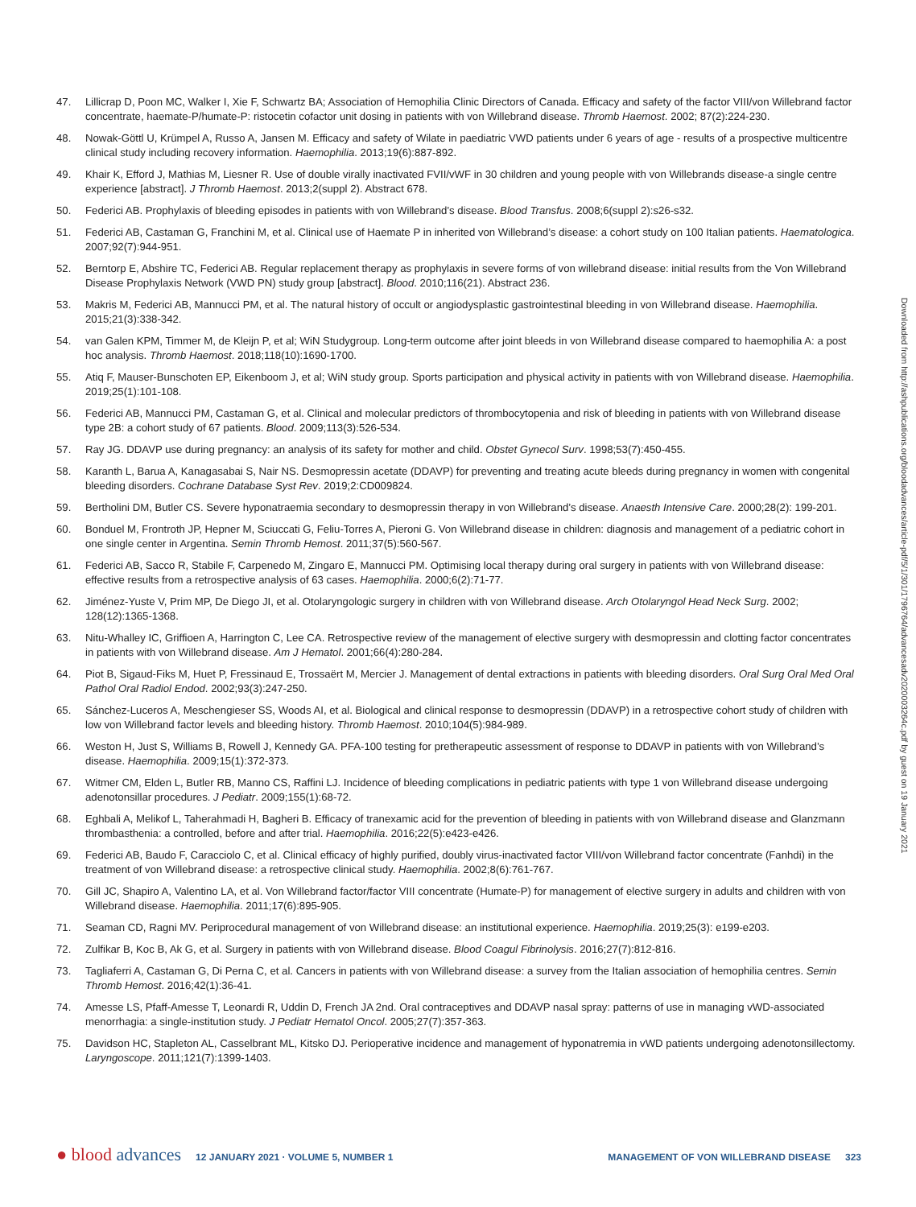47. Lillicrap D, Poon MC, Walker I, Xie F, Schwartz BA; Association of Hemophilia Clinic Directors of Canada. Efficacy and safety of the factor VIII/von Willebrand factor concentrate, haemate-P/humate-P: ristocetin cofactor unit dosing in patients with von Willebrand disease. Thromb Haemost. 2002; 87(2):224-230.
48. Nowak-Göttl U, Krümpel A, Russo A, Jansen M. Efficacy and safety of Wilate in paediatric VWD patients under 6 years of age - results of a prospective multicentre clinical study including recovery information. Haemophilia. 2013;19(6):887-892.
49. Khair K, Efford J, Mathias M, Liesner R. Use of double virally inactivated FVII/vWF in 30 children and young people with von Willebrands disease-a single centre experience [abstract]. J Thromb Haemost. 2013;2(suppl 2). Abstract 678.
50. Federici AB. Prophylaxis of bleeding episodes in patients with von Willebrand’s disease. Blood Transfus. 2008;6(suppl 2):s26-s32.
51. Federici AB, Castaman G, Franchini M, et al. Clinical use of Haemate P in inherited von Willebrand’s disease: a cohort study on 100 Italian patients. Haematologica. 2007;92(7):944-951.
52. Berntorp E, Abshire TC, Federici AB. Regular replacement therapy as prophylaxis in severe forms of von willebrand disease: initial results from the Von Willebrand Disease Prophylaxis Network (VWD PN) study group [abstract]. Blood. 2010;116(21). Abstract 236.
53. Makris M, Federici AB, Mannucci PM, et al. The natural history of occult or angiodysplastic gastrointestinal bleeding in von Willebrand disease. Haemophilia. 2015;21(3):338-342.
54. van Galen KPM, Timmer M, de Kleijn P, et al; WiN Studygroup. Long-term outcome after joint bleeds in von Willebrand disease compared to haemophilia A: a post hoc analysis. Thromb Haemost. 2018;118(10):1690-1700.
55. Atiq F, Mauser-Bunschoten EP, Eikenboom J, et al; WiN study group. Sports participation and physical activity in patients with von Willebrand disease. Haemophilia. 2019;25(1):101-108.
56. Federici AB, Mannucci PM, Castaman G, et al. Clinical and molecular predictors of thrombocytopenia and risk of bleeding in patients with von Willebrand disease type 2B: a cohort study of 67 patients. Blood. 2009;113(3):526-534.
57. Ray JG. DDAVP use during pregnancy: an analysis of its safety for mother and child. Obstet Gynecol Surv. 1998;53(7):450-455.
58. Karanth L, Barua A, Kanagasabai S, Nair NS. Desmopressin acetate (DDAVP) for preventing and treating acute bleeds during pregnancy in women with congenital bleeding disorders. Cochrane Database Syst Rev. 2019;2:CD009824.
59. Bertholini DM, Butler CS. Severe hyponatraemia secondary to desmopressin therapy in von Willebrand’s disease. Anaesth Intensive Care. 2000;28(2): 199-201.
60. Bonduel M, Frontroth JP, Hepner M, Sciuccati G, Feliu-Torres A, Pieroni G. Von Willebrand disease in children: diagnosis and management of a pediatric cohort in one single center in Argentina. Semin Thromb Hemost. 2011;37(5):560-567.
61. Federici AB, Sacco R, Stabile F, Carpenedo M, Zingaro E, Mannucci PM. Optimising local therapy during oral surgery in patients with von Willebrand disease: effective results from a retrospective analysis of 63 cases. Haemophilia. 2000;6(2):71-77.
62. Jiménez-Yuste V, Prim MP, De Diego JI, et al. Otolaryngologic surgery in children with von Willebrand disease. Arch Otolaryngol Head Neck Surg. 2002; 128(12):1365-1368.
63. Nitu-Whalley IC, Griffioen A, Harrington C, Lee CA. Retrospective review of the management of elective surgery with desmopressin and clotting factor concentrates in patients with von Willebrand disease. Am J Hematol. 2001;66(4):280-284.
64. Piot B, Sigaud-Fiks M, Huet P, Fressinaud E, Trossaërt M, Mercier J. Management of dental extractions in patients with bleeding disorders. Oral Surg Oral Med Oral Pathol Oral Radiol Endod. 2002;93(3):247-250.
65. Sánchez-Luceros A, Meschengieser SS, Woods AI, et al. Biological and clinical response to desmopressin (DDAVP) in a retrospective cohort study of children with low von Willebrand factor levels and bleeding history. Thromb Haemost. 2010;104(5):984-989.
66. Weston H, Just S, Williams B, Rowell J, Kennedy GA. PFA-100 testing for pretherapeutic assessment of response to DDAVP in patients with von Willebrand’s disease. Haemophilia. 2009;15(1):372-373.
67. Witmer CM, Elden L, Butler RB, Manno CS, Raffini LJ. Incidence of bleeding complications in pediatric patients with type 1 von Willebrand disease undergoing adenotonsillar procedures. J Pediatr. 2009;155(1):68-72.
68. Eghbali A, Melikof L, Taherahmadi H, Bagheri B. Efficacy of tranexamic acid for the prevention of bleeding in patients with von Willebrand disease and Glanzmann thrombasthenia: a controlled, before and after trial. Haemophilia. 2016;22(5):e423-e426.
69. Federici AB, Baudo F, Caracciolo C, et al. Clinical efficacy of highly purified, doubly virus-inactivated factor VIII/von Willebrand factor concentrate (Fanhdi) in the treatment of von Willebrand disease: a retrospective clinical study. Haemophilia. 2002;8(6):761-767.
70. Gill JC, Shapiro A, Valentino LA, et al. Von Willebrand factor/factor VIII concentrate (Humate-P) for management of elective surgery in adults and children with von Willebrand disease. Haemophilia. 2011;17(6):895-905.
71. Seaman CD, Ragni MV. Periprocedural management of von Willebrand disease: an institutional experience. Haemophilia. 2019;25(3): e199-e203.
72. Zulfikar B, Koc B, Ak G, et al. Surgery in patients with von Willebrand disease. Blood Coagul Fibrinolysis. 2016;27(7):812-816.
73. Tagliaferri A, Castaman G, Di Perna C, et al. Cancers in patients with von Willebrand disease: a survey from the Italian association of hemophilia centres. Semin Thromb Hemost. 2016;42(1):36-41.
74. Amesse LS, Pfaff-Amesse T, Leonardi R, Uddin D, French JA 2nd. Oral contraceptives and DDAVP nasal spray: patterns of use in managing vWD-associated menorrhagia: a single-institution study. J Pediatr Hematol Oncol. 2005;27(7):357-363.
75. Davidson HC, Stapleton AL, Casselbrant ML, Kitsko DJ. Perioperative incidence and management of hyponatremia in vWD patients undergoing adenotonsillectomy. Laryngoscope. 2011;121(7):1399-1403.
Downloaded from http://ashpublications.org/bloodadvances/article-pdf/5/1/301/1796764/advancesadv2020003264c.pdf by guest on 19 January 2021
● blood advances 12 JANUARY 2021 · VOLUME 5, NUMBER 1 MANAGEMENT OF VON WILLEBRAND DISEASE 323